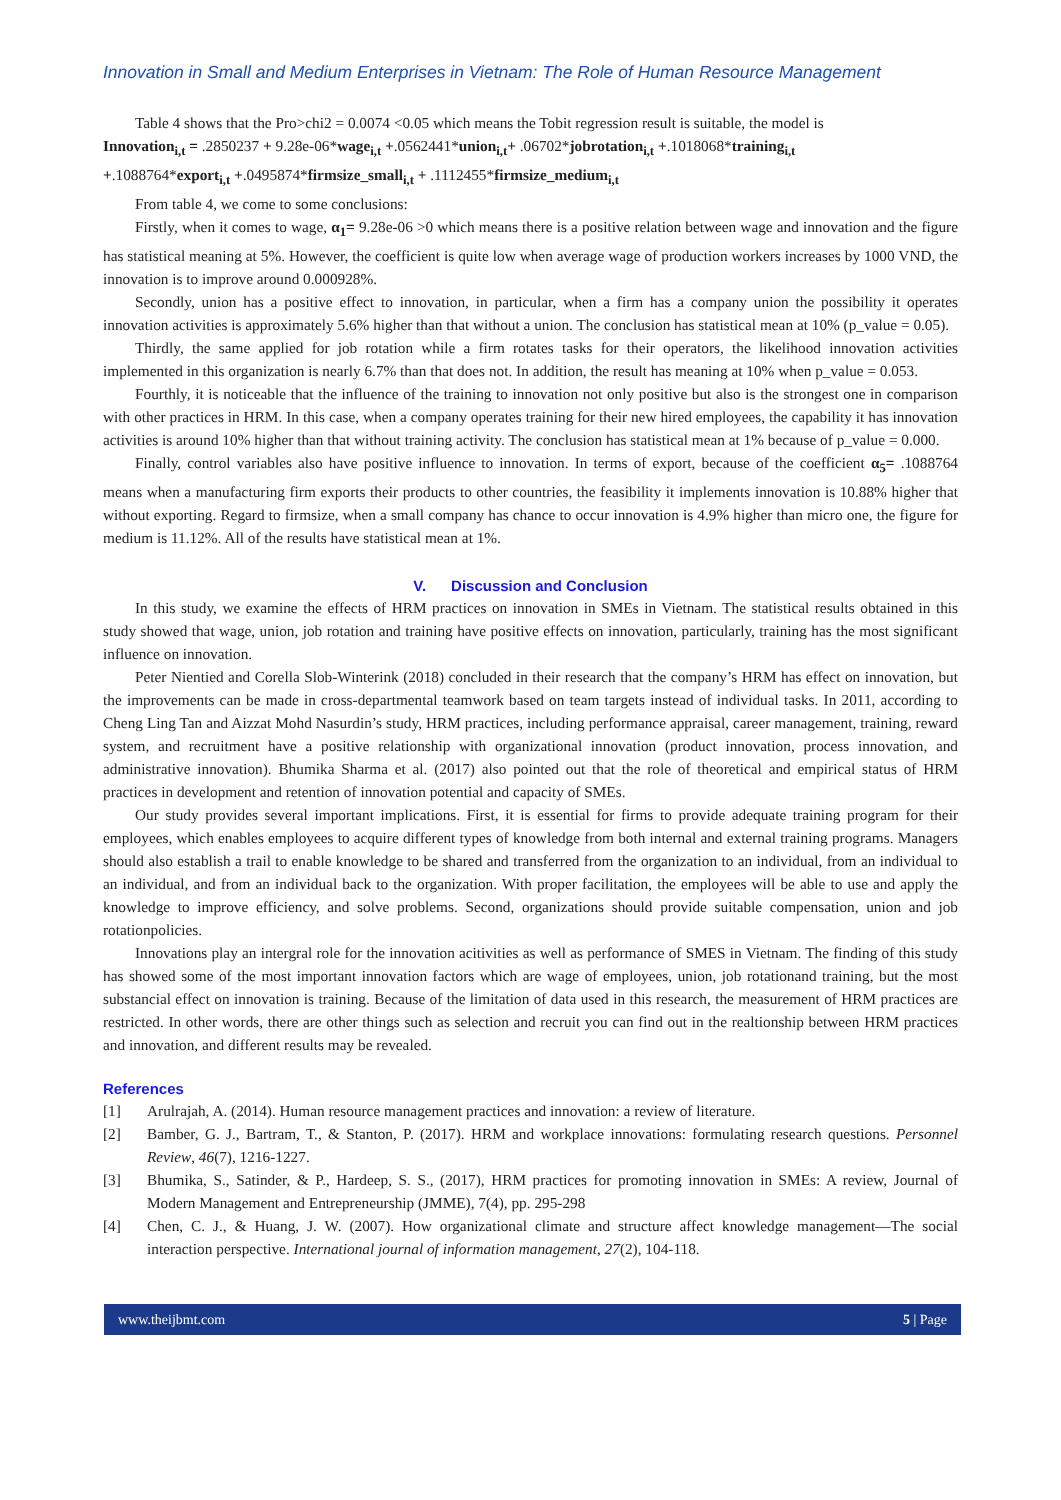Innovation in Small and Medium Enterprises in Vietnam: The Role of Human Resource Management
Table 4 shows that the Pro>chi2 = 0.0074 <0.05 which means the Tobit regression result is suitable, the model is
Innovation<sub>i,t</sub> = .2850237 + 9.28e-06*wage<sub>i,t</sub> +.0562441*union<sub>i,t</sub>+ .06702*jobrotation<sub>i,t</sub> +.1018068*training<sub>i,t</sub>
+.1088764*export<sub>i,t</sub> +.0495874*firmsize_small<sub>i,t</sub> + .1112455*firmsize_medium<sub>i,t</sub>
From table 4, we come to some conclusions:
Firstly, when it comes to wage, α<sub>1</sub>= 9.28e-06 >0 which means there is a positive relation between wage and innovation and the figure has statistical meaning at 5%. However, the coefficient is quite low when average wage of production workers increases by 1000 VND, the innovation is to improve around 0.000928%.
Secondly, union has a positive effect to innovation, in particular, when a firm has a company union the possibility it operates innovation activities is approximately 5.6% higher than that without a union. The conclusion has statistical mean at 10% (p_value = 0.05).
Thirdly, the same applied for job rotation while a firm rotates tasks for their operators, the likelihood innovation activities implemented in this organization is nearly 6.7% than that does not. In addition, the result has meaning at 10% when p_value = 0.053.
Fourthly, it is noticeable that the influence of the training to innovation not only positive but also is the strongest one in comparison with other practices in HRM. In this case, when a company operates training for their new hired employees, the capability it has innovation activities is around 10% higher than that without training activity. The conclusion has statistical mean at 1% because of p_value = 0.000.
Finally, control variables also have positive influence to innovation. In terms of export, because of the coefficient α<sub>5</sub>= .1088764 means when a manufacturing firm exports their products to other countries, the feasibility it implements innovation is 10.88% higher that without exporting. Regard to firmsize, when a small company has chance to occur innovation is 4.9% higher than micro one, the figure for medium is 11.12%. All of the results have statistical mean at 1%.
V. Discussion and Conclusion
In this study, we examine the effects of HRM practices on innovation in SMEs in Vietnam. The statistical results obtained in this study showed that wage, union, job rotation and training have positive effects on innovation, particularly, training has the most significant influence on innovation.
Peter Nientied and Corella Slob-Winterink (2018) concluded in their research that the company’s HRM has effect on innovation, but the improvements can be made in cross-departmental teamwork based on team targets instead of individual tasks. In 2011, according to Cheng Ling Tan and Aizzat Mohd Nasurdin’s study, HRM practices, including performance appraisal, career management, training, reward system, and recruitment have a positive relationship with organizational innovation (product innovation, process innovation, and administrative innovation). Bhumika Sharma et al. (2017) also pointed out that the role of theoretical and empirical status of HRM practices in development and retention of innovation potential and capacity of SMEs.
Our study provides several important implications. First, it is essential for firms to provide adequate training program for their employees, which enables employees to acquire different types of knowledge from both internal and external training programs. Managers should also establish a trail to enable knowledge to be shared and transferred from the organization to an individual, from an individual to an individual, and from an individual back to the organization. With proper facilitation, the employees will be able to use and apply the knowledge to improve efficiency, and solve problems. Second, organizations should provide suitable compensation, union and job rotationpolicies.
Innovations play an intergral role for the innovation acitivities as well as performance of SMES in Vietnam. The finding of this study has showed some of the most important innovation factors which are wage of employees, union, job rotationand training, but the most substancial effect on innovation is training. Because of the limitation of data used in this research, the measurement of HRM practices are restricted. In other words, there are other things such as selection and recruit you can find out in the realtionship between HRM practices and innovation, and different results may be revealed.
References
[1] Arulrajah, A. (2014). Human resource management practices and innovation: a review of literature.
[2] Bamber, G. J., Bartram, T., & Stanton, P. (2017). HRM and workplace innovations: formulating research questions. Personnel Review, 46(7), 1216-1227.
[3] Bhumika, S., Satinder, & P., Hardeep, S. S., (2017), HRM practices for promoting innovation in SMEs: A review, Journal of Modern Management and Entrepreneurship (JMME), 7(4), pp. 295-298
[4] Chen, C. J., & Huang, J. W. (2007). How organizational climate and structure affect knowledge management—The social interaction perspective. International journal of information management, 27(2), 104-118.
www.theijbmt.com 5 | Page